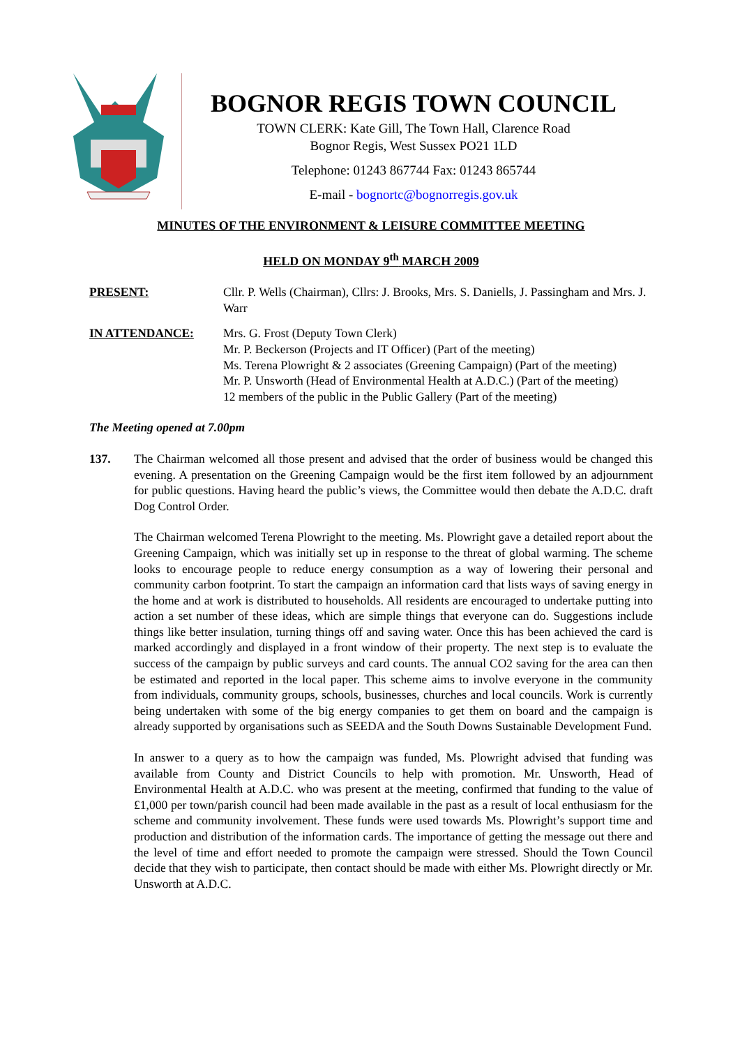BOGNOR REGIS TOWN COUNCIL
TOWN CLERK: Kate Gill, The Town Hall, Clarence Road
Bognor Regis, West Sussex PO21 1LD
Telephone: 01243 867744 Fax: 01243 865744
E-mail - bognortc@bognorregis.gov.uk
MINUTES OF THE ENVIRONMENT & LEISURE COMMITTEE MEETING
HELD ON MONDAY 9<sup>th</sup> MARCH 2009
PRESENT: Cllr. P. Wells (Chairman), Cllrs: J. Brooks, Mrs. S. Daniells, J. Passingham and Mrs. J. Warr
IN ATTENDANCE: Mrs. G. Frost (Deputy Town Clerk)
Mr. P. Beckerson (Projects and IT Officer) (Part of the meeting)
Ms. Terena Plowright & 2 associates (Greening Campaign) (Part of the meeting)
Mr. P. Unsworth (Head of Environmental Health at A.D.C.) (Part of the meeting)
12 members of the public in the Public Gallery (Part of the meeting)
The Meeting opened at 7.00pm
137. The Chairman welcomed all those present and advised that the order of business would be changed this evening. A presentation on the Greening Campaign would be the first item followed by an adjournment for public questions. Having heard the public’s views, the Committee would then debate the A.D.C. draft Dog Control Order.
The Chairman welcomed Terena Plowright to the meeting. Ms. Plowright gave a detailed report about the Greening Campaign, which was initially set up in response to the threat of global warming. The scheme looks to encourage people to reduce energy consumption as a way of lowering their personal and community carbon footprint. To start the campaign an information card that lists ways of saving energy in the home and at work is distributed to households. All residents are encouraged to undertake putting into action a set number of these ideas, which are simple things that everyone can do. Suggestions include things like better insulation, turning things off and saving water. Once this has been achieved the card is marked accordingly and displayed in a front window of their property. The next step is to evaluate the success of the campaign by public surveys and card counts. The annual CO2 saving for the area can then be estimated and reported in the local paper. This scheme aims to involve everyone in the community from individuals, community groups, schools, businesses, churches and local councils. Work is currently being undertaken with some of the big energy companies to get them on board and the campaign is already supported by organisations such as SEEDA and the South Downs Sustainable Development Fund.
In answer to a query as to how the campaign was funded, Ms. Plowright advised that funding was available from County and District Councils to help with promotion. Mr. Unsworth, Head of Environmental Health at A.D.C. who was present at the meeting, confirmed that funding to the value of £1,000 per town/parish council had been made available in the past as a result of local enthusiasm for the scheme and community involvement. These funds were used towards Ms. Plowright’s support time and production and distribution of the information cards. The importance of getting the message out there and the level of time and effort needed to promote the campaign were stressed. Should the Town Council decide that they wish to participate, then contact should be made with either Ms. Plowright directly or Mr. Unsworth at A.D.C.